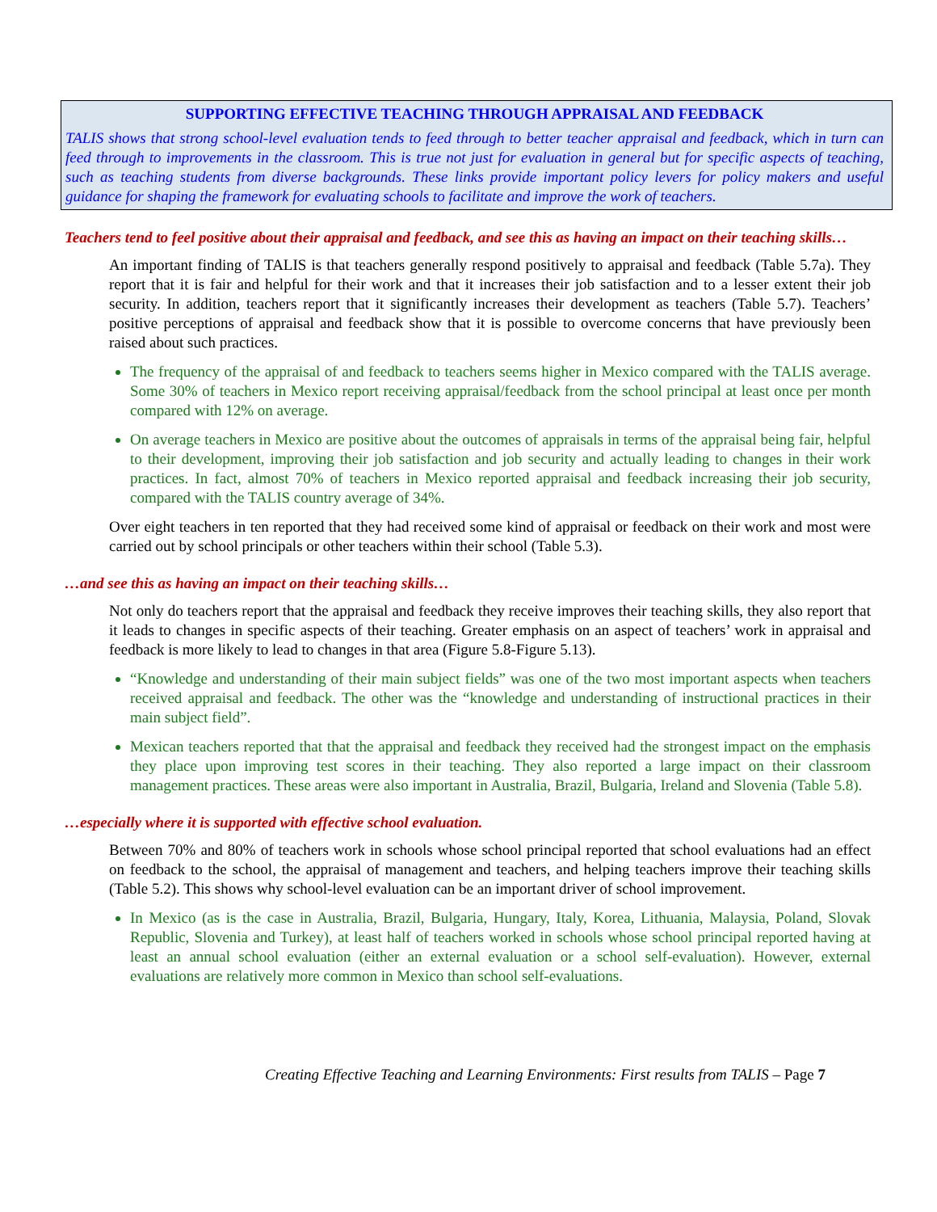SUPPORTING EFFECTIVE TEACHING THROUGH APPRAISAL AND FEEDBACK
TALIS shows that strong school-level evaluation tends to feed through to better teacher appraisal and feedback, which in turn can feed through to improvements in the classroom. This is true not just for evaluation in general but for specific aspects of teaching, such as teaching students from diverse backgrounds. These links provide important policy levers for policy makers and useful guidance for shaping the framework for evaluating schools to facilitate and improve the work of teachers.
Teachers tend to feel positive about their appraisal and feedback, and see this as having an impact on their teaching skills…
An important finding of TALIS is that teachers generally respond positively to appraisal and feedback (Table 5.7a). They report that it is fair and helpful for their work and that it increases their job satisfaction and to a lesser extent their job security. In addition, teachers report that it significantly increases their development as teachers (Table 5.7). Teachers’ positive perceptions of appraisal and feedback show that it is possible to overcome concerns that have previously been raised about such practices.
The frequency of the appraisal of and feedback to teachers seems higher in Mexico compared with the TALIS average. Some 30% of teachers in Mexico report receiving appraisal/feedback from the school principal at least once per month compared with 12% on average.
On average teachers in Mexico are positive about the outcomes of appraisals in terms of the appraisal being fair, helpful to their development, improving their job satisfaction and job security and actually leading to changes in their work practices. In fact, almost 70% of teachers in Mexico reported appraisal and feedback increasing their job security, compared with the TALIS country average of 34%.
Over eight teachers in ten reported that they had received some kind of appraisal or feedback on their work and most were carried out by school principals or other teachers within their school (Table 5.3).
…and see this as having an impact on their teaching skills…
Not only do teachers report that the appraisal and feedback they receive improves their teaching skills, they also report that it leads to changes in specific aspects of their teaching. Greater emphasis on an aspect of teachers’ work in appraisal and feedback is more likely to lead to changes in that area (Figure 5.8-Figure 5.13).
“Knowledge and understanding of their main subject fields” was one of the two most important aspects when teachers received appraisal and feedback. The other was the “knowledge and understanding of instructional practices in their main subject field”.
Mexican teachers reported that that the appraisal and feedback they received had the strongest impact on the emphasis they place upon improving test scores in their teaching. They also reported a large impact on their classroom management practices. These areas were also important in Australia, Brazil, Bulgaria, Ireland and Slovenia (Table 5.8).
…especially where it is supported with effective school evaluation.
Between 70% and 80% of teachers work in schools whose school principal reported that school evaluations had an effect on feedback to the school, the appraisal of management and teachers, and helping teachers improve their teaching skills (Table 5.2). This shows why school-level evaluation can be an important driver of school improvement.
In Mexico (as is the case in Australia, Brazil, Bulgaria, Hungary, Italy, Korea, Lithuania, Malaysia, Poland, Slovak Republic, Slovenia and Turkey), at least half of teachers worked in schools whose school principal reported having at least an annual school evaluation (either an external evaluation or a school self-evaluation). However, external evaluations are relatively more common in Mexico than school self-evaluations.
Creating Effective Teaching and Learning Environments: First results from TALIS – Page 7